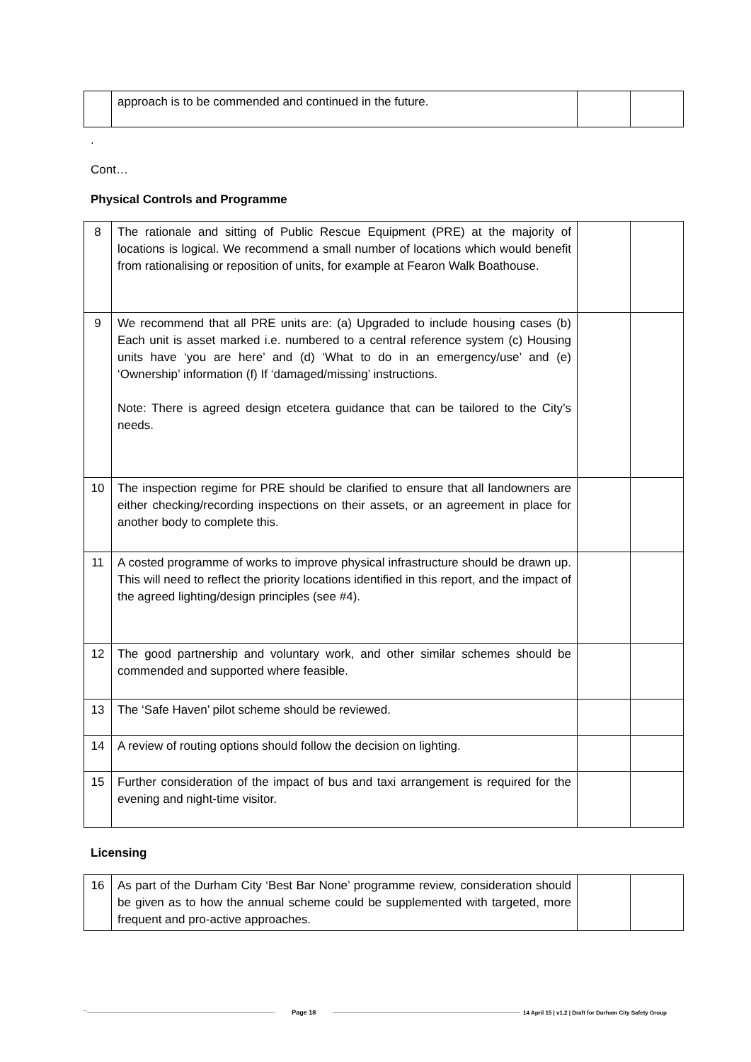| | approach is to be commended and continued in the future. | | |
.
Cont…
Physical Controls and Programme
| 8 | The rationale and sitting of Public Rescue Equipment (PRE) at the majority of locations is logical. We recommend a small number of locations which would benefit from rationalising or reposition of units, for example at Fearon Walk Boathouse. | | |
| 9 | We recommend that all PRE units are: (a) Upgraded to include housing cases (b) Each unit is asset marked i.e. numbered to a central reference system (c) Housing units have ‘you are here’ and (d) ‘What to do in an emergency/use’ and (e) ‘Ownership’ information (f) If ‘damaged/missing’ instructions. Note: There is agreed design etcetera guidance that can be tailored to the City’s needs. | | |
| 10 | The inspection regime for PRE should be clarified to ensure that all landowners are either checking/recording inspections on their assets, or an agreement in place for another body to complete this. | | |
| 11 | A costed programme of works to improve physical infrastructure should be drawn up. This will need to reflect the priority locations identified in this report, and the impact of the agreed lighting/design principles (see #4). | | |
| 12 | The good partnership and voluntary work, and other similar schemes should be commended and supported where feasible. | | |
| 13 | The ‘Safe Haven’ pilot scheme should be reviewed. | | |
| 14 | A review of routing options should follow the decision on lighting. | | |
| 15 | Further consideration of the impact of bus and taxi arrangement is required for the evening and night-time visitor. | | |
Licensing
| 16 | As part of the Durham City ‘Best Bar None’ programme review, consideration should be given as to how the annual scheme could be supplemented with targeted, more frequent and pro-active approaches. | | |
`` Page 18 14 April 15 | v1.2 | Draft for Durham City Safety Group